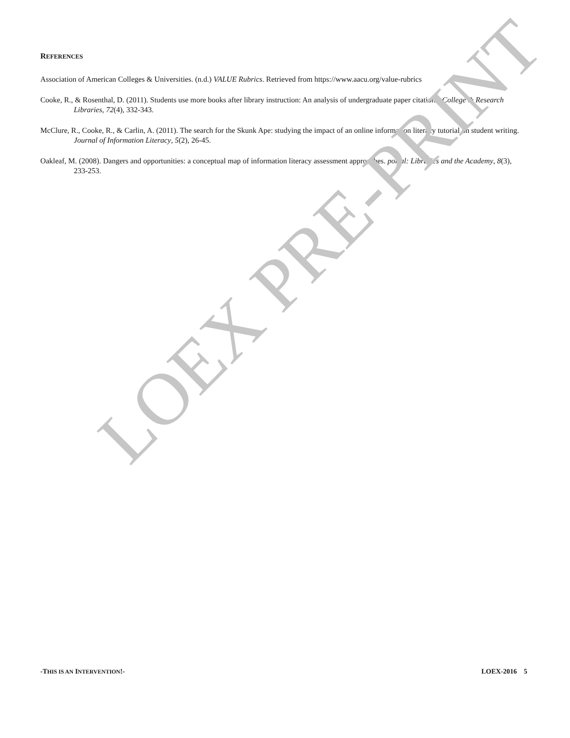REFERENCES
Association of American Colleges & Universities. (n.d.) VALUE Rubrics. Retrieved from https://www.aacu.org/value-rubrics
Cooke, R., & Rosenthal, D. (2011). Students use more books after library instruction: An analysis of undergraduate paper citations. College & Research Libraries, 72(4), 332-343.
McClure, R., Cooke, R., & Carlin, A. (2011). The search for the Skunk Ape: studying the impact of an online information literacy tutorial on student writing. Journal of Information Literacy, 5(2), 26-45.
Oakleaf, M. (2008). Dangers and opportunities: a conceptual map of information literacy assessment approaches. portal: Libraries and the Academy, 8(3), 233-253.
LOEX PRE-PRINT
-THIS IS AN INTERVENTION!- LOEX-2016 5